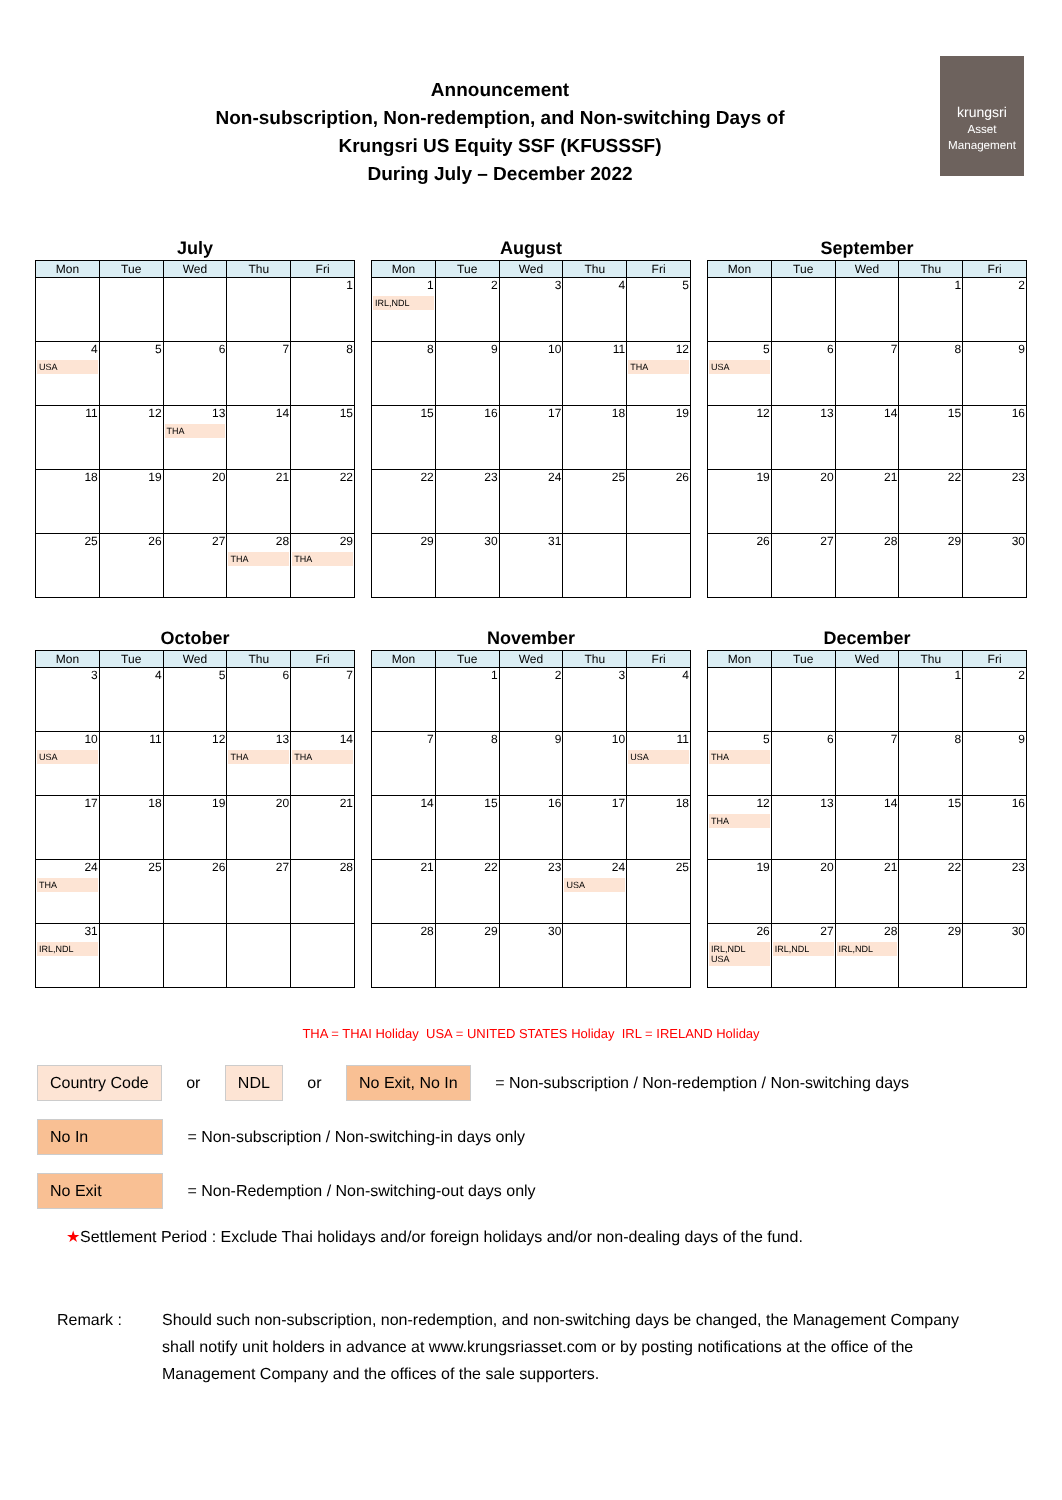Announcement
Non-subscription, Non-redemption, and Non-switching Days of
Krungsri US Equity SSF (KFUSSSF)
During July – December 2022
krungsri
Asset Management
July
| Mon | Tue | Wed | Thu | Fri |
| --- | --- | --- | --- | --- |
| | | | | 1 |
| 4 USA | 5 | 6 | 7 | 8 |
| 11 | 12 | 13 THA | 14 | 15 |
| 18 | 19 | 20 | 21 | 22 |
| 25 | 26 | 27 | 28 THA | 29 THA |
August
| Mon | Tue | Wed | Thu | Fri |
| --- | --- | --- | --- | --- |
| 1 IRL,NDL | 2 | 3 | 4 | 5 |
| 8 | 9 | 10 | 11 | 12 THA |
| 15 | 16 | 17 | 18 | 19 |
| 22 | 23 | 24 | 25 | 26 |
| 29 | 30 | 31 | | |
September
| Mon | Tue | Wed | Thu | Fri |
| --- | --- | --- | --- | --- |
| | | | 1 | 2 |
| 5 USA | 6 | 7 | 8 | 9 |
| 12 | 13 | 14 | 15 | 16 |
| 19 | 20 | 21 | 22 | 23 |
| 26 | 27 | 28 | 29 | 30 |
October
| Mon | Tue | Wed | Thu | Fri |
| --- | --- | --- | --- | --- |
| 3 | 4 | 5 | 6 | 7 |
| 10 USA | 11 | 12 | 13 THA | 14 THA |
| 17 | 18 | 19 | 20 | 21 |
| 24 THA | 25 | 26 | 27 | 28 |
| 31 IRL,NDL | | | | |
November
| Mon | Tue | Wed | Thu | Fri |
| --- | --- | --- | --- | --- |
| | 1 | 2 | 3 | 4 |
| 7 | 8 | 9 | 10 | 11 USA |
| 14 | 15 | 16 | 17 | 18 |
| 21 | 22 | 23 | 24 USA | 25 |
| 28 | 29 | 30 | | |
December
| Mon | Tue | Wed | Thu | Fri |
| --- | --- | --- | --- | --- |
| | | | 1 | 2 |
| 5 THA | 6 | 7 | 8 | 9 |
| 12 THA | 13 | 14 | 15 | 16 |
| 19 | 20 | 21 | 22 | 23 |
| 26 IRL,NDL USA | 27 IRL,NDL | 28 IRL,NDL | 29 | 30 |
THA = THAI Holiday USA = UNITED STATES Holiday IRL = IRELAND Holiday
Country Code or NDL or No Exit, No In = Non-subscription / Non-redemption / Non-switching days
No In = Non-subscription / Non-switching-in days only
No Exit = Non-Redemption / Non-switching-out days only
★Settlement Period : Exclude Thai holidays and/or foreign holidays and/or non-dealing days of the fund.
Remark : Should such non-subscription, non-redemption, and non-switching days be changed, the Management Company shall notify unit holders in advance at www.krungsriasset.com or by posting notifications at the office of the Management Company and the offices of the sale supporters.